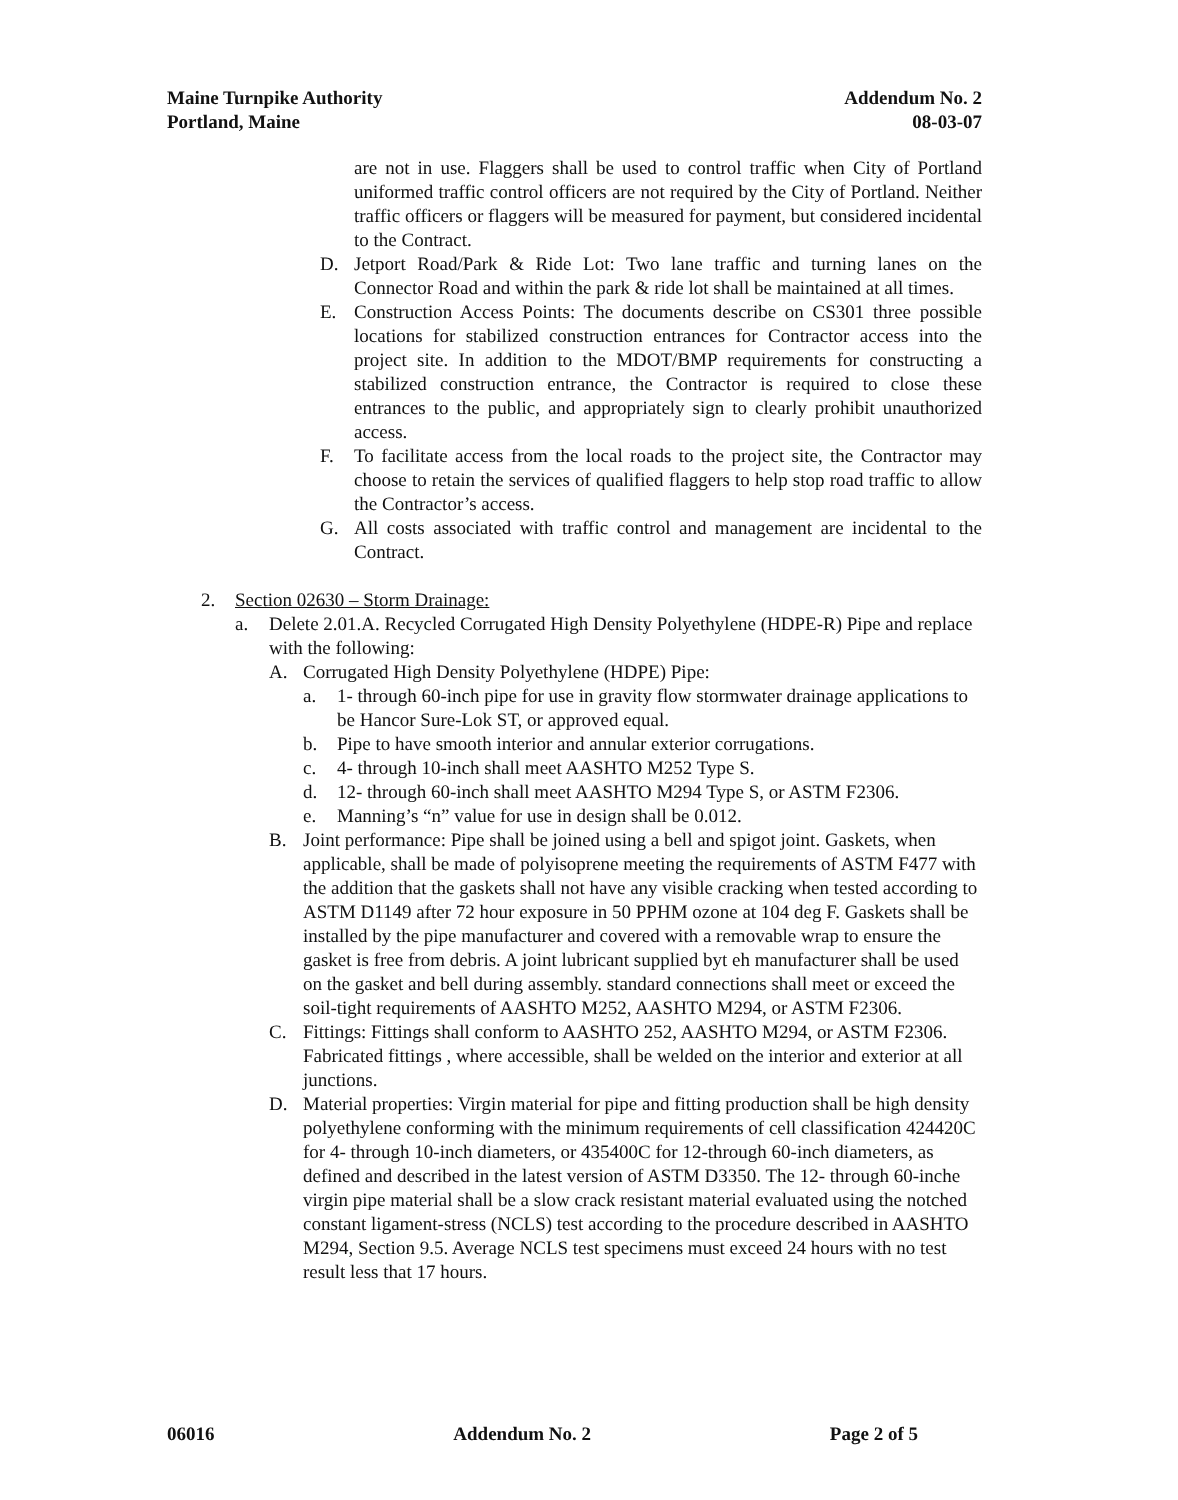Maine Turnpike Authority
Portland, Maine
Addendum No. 2
08-03-07
are not in use. Flaggers shall be used to control traffic when City of Portland uniformed traffic control officers are not required by the City of Portland. Neither traffic officers or flaggers will be measured for payment, but considered incidental to the Contract.
D. Jetport Road/Park & Ride Lot: Two lane traffic and turning lanes on the Connector Road and within the park & ride lot shall be maintained at all times.
E. Construction Access Points: The documents describe on CS301 three possible locations for stabilized construction entrances for Contractor access into the project site. In addition to the MDOT/BMP requirements for constructing a stabilized construction entrance, the Contractor is required to close these entrances to the public, and appropriately sign to clearly prohibit unauthorized access.
F. To facilitate access from the local roads to the project site, the Contractor may choose to retain the services of qualified flaggers to help stop road traffic to allow the Contractor’s access.
G. All costs associated with traffic control and management are incidental to the Contract.
2. Section 02630 – Storm Drainage:
a. Delete 2.01.A. Recycled Corrugated High Density Polyethylene (HDPE-R) Pipe and replace with the following:
A. Corrugated High Density Polyethylene (HDPE) Pipe:
a. 1- through 60-inch pipe for use in gravity flow stormwater drainage applications to be Hancor Sure-Lok ST, or approved equal.
b. Pipe to have smooth interior and annular exterior corrugations.
c. 4- through 10-inch shall meet AASHTO M252 Type S.
d. 12- through 60-inch shall meet AASHTO M294 Type S, or ASTM F2306.
e. Manning’s “n” value for use in design shall be 0.012.
B. Joint performance: Pipe shall be joined using a bell and spigot joint. Gaskets, when applicable, shall be made of polyisoprene meeting the requirements of ASTM F477 with the addition that the gaskets shall not have any visible cracking when tested according to ASTM D1149 after 72 hour exposure in 50 PPHM ozone at 104 deg F. Gaskets shall be installed by the pipe manufacturer and covered with a removable wrap to ensure the gasket is free from debris. A joint lubricant supplied byt eh manufacturer shall be used on the gasket and bell during assembly. standard connections shall meet or exceed the soil-tight requirements of AASHTO M252, AASHTO M294, or ASTM F2306.
C. Fittings: Fittings shall conform to AASHTO 252, AASHTO M294, or ASTM F2306. Fabricated fittings , where accessible, shall be welded on the interior and exterior at all junctions.
D. Material properties: Virgin material for pipe and fitting production shall be high density polyethylene conforming with the minimum requirements of cell classification 424420C for 4- through 10-inch diameters, or 435400C for 12-through 60-inch diameters, as defined and described in the latest version of ASTM D3350. The 12- through 60-inche virgin pipe material shall be a slow crack resistant material evaluated using the notched constant ligament-stress (NCLS) test according to the procedure described in AASHTO M294, Section 9.5. Average NCLS test specimens must exceed 24 hours with no test result less that 17 hours.
06016 Addendum No. 2 Page 2 of 5